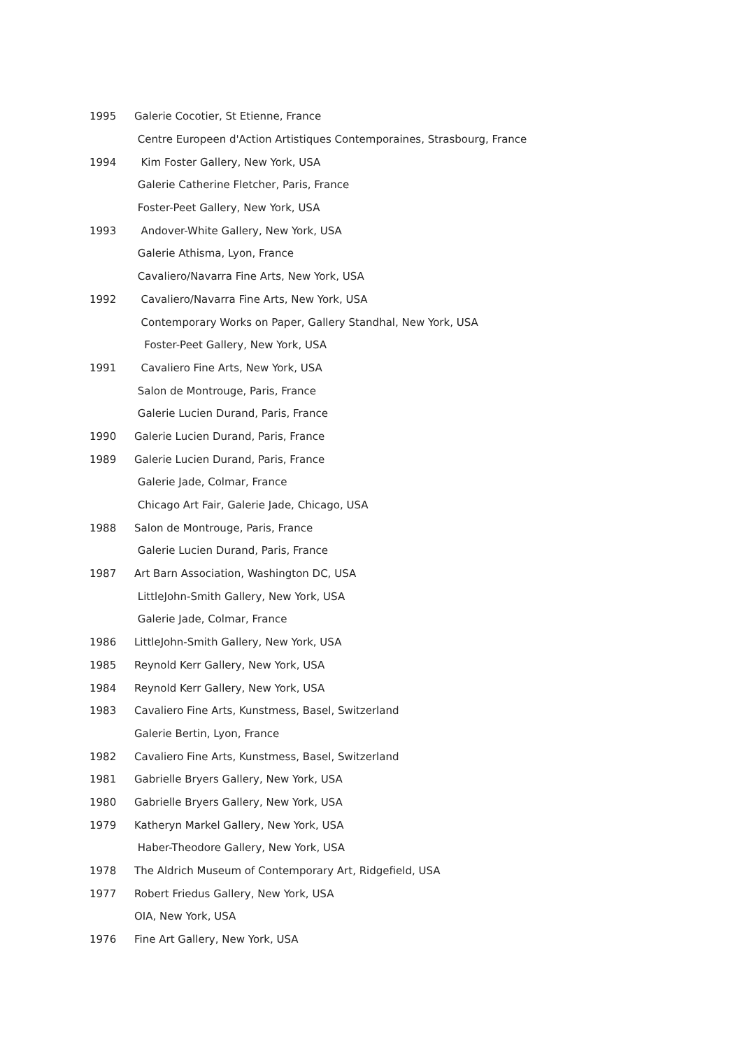1995 Galerie Cocotier, St Etienne, France
Centre Europeen d'Action Artistiques Contemporaines, Strasbourg, France
1994 Kim Foster Gallery, New York, USA
Galerie Catherine Fletcher, Paris, France
Foster-Peet Gallery, New York, USA
1993 Andover-White Gallery, New York, USA
Galerie Athisma, Lyon, France
Cavaliero/Navarra Fine Arts, New York, USA
1992 Cavaliero/Navarra Fine Arts, New York, USA
Contemporary Works on Paper, Gallery Standhal, New York, USA
Foster-Peet Gallery, New York, USA
1991 Cavaliero Fine Arts, New York, USA
Salon de Montrouge, Paris, France
Galerie Lucien Durand, Paris, France
1990 Galerie Lucien Durand, Paris, France
1989 Galerie Lucien Durand, Paris, France
Galerie Jade, Colmar, France
Chicago Art Fair, Galerie Jade, Chicago, USA
1988 Salon de Montrouge, Paris, France
Galerie Lucien Durand, Paris, France
1987 Art Barn Association, Washington DC, USA
LittleJohn-Smith Gallery, New York, USA
Galerie Jade, Colmar, France
1986 LittleJohn-Smith Gallery, New York, USA
1985 Reynold Kerr Gallery, New York, USA
1984 Reynold Kerr Gallery, New York, USA
1983 Cavaliero Fine Arts, Kunstmess, Basel, Switzerland
Galerie Bertin, Lyon, France
1982 Cavaliero Fine Arts, Kunstmess, Basel, Switzerland
1981 Gabrielle Bryers Gallery, New York, USA
1980 Gabrielle Bryers Gallery, New York, USA
1979 Katheryn Markel Gallery, New York, USA
Haber-Theodore Gallery, New York, USA
1978 The Aldrich Museum of Contemporary Art, Ridgefield, USA
1977 Robert Friedus Gallery, New York, USA
OIA, New York, USA
1976 Fine Art Gallery, New York, USA